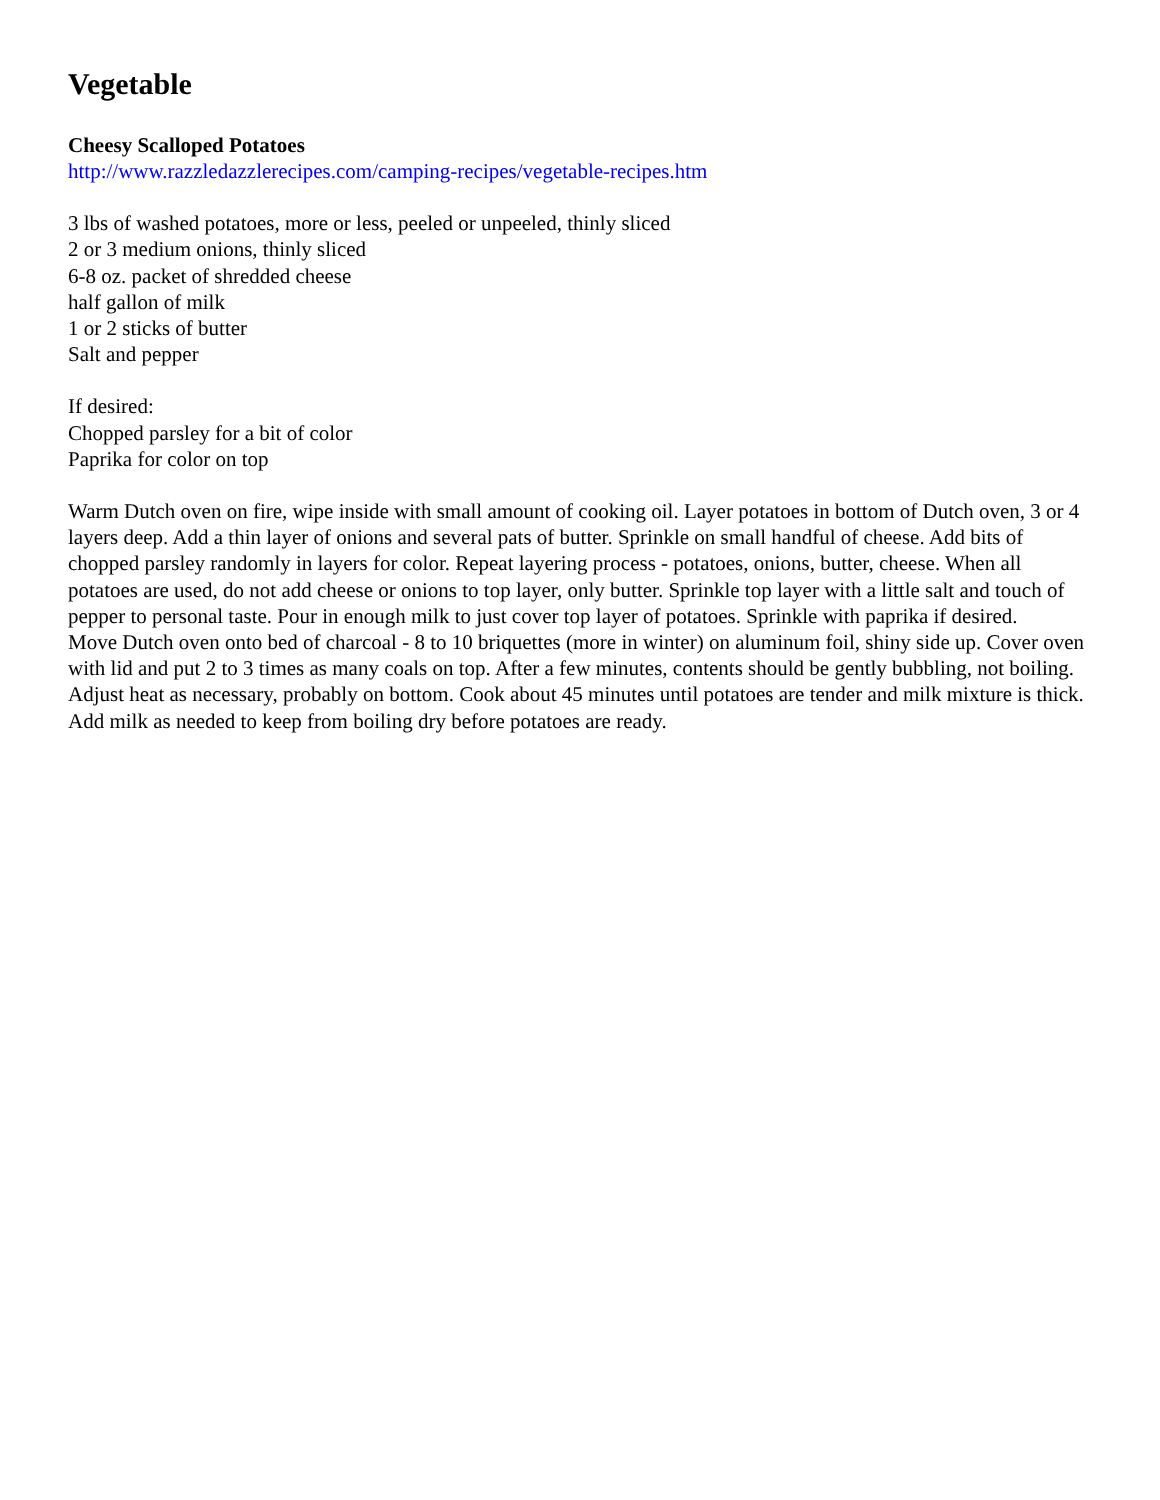Vegetable
Cheesy Scalloped Potatoes
http://www.razzledazzlerecipes.com/camping-recipes/vegetable-recipes.htm
3 lbs of washed potatoes, more or less, peeled or unpeeled, thinly sliced
2 or 3 medium onions, thinly sliced
6-8 oz. packet of shredded cheese
half gallon of milk
1 or 2 sticks of butter
Salt and pepper
If desired:
Chopped parsley for a bit of color
Paprika for color on top
Warm Dutch oven on fire, wipe inside with small amount of cooking oil. Layer potatoes in bottom of Dutch oven, 3 or 4 layers deep. Add a thin layer of onions and several pats of butter. Sprinkle on small handful of cheese. Add bits of chopped parsley randomly in layers for color. Repeat layering process - potatoes, onions, butter, cheese. When all potatoes are used, do not add cheese or onions to top layer, only butter. Sprinkle top layer with a little salt and touch of pepper to personal taste. Pour in enough milk to just cover top layer of potatoes. Sprinkle with paprika if desired.
Move Dutch oven onto bed of charcoal - 8 to 10 briquettes (more in winter) on aluminum foil, shiny side up. Cover oven with lid and put 2 to 3 times as many coals on top. After a few minutes, contents should be gently bubbling, not boiling. Adjust heat as necessary, probably on bottom. Cook about 45 minutes until potatoes are tender and milk mixture is thick. Add milk as needed to keep from boiling dry before potatoes are ready.